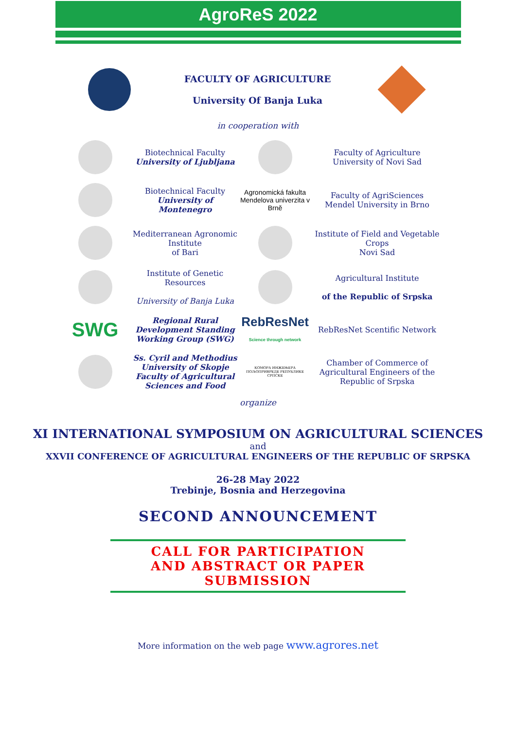AgroReS 2022
FACULTY OF AGRICULTURE
University Of Banja Luka
in cooperation with
Biotechnical Faculty
University of Ljubljana
Faculty of Agriculture
University of Novi Sad
Biotechnical Faculty
University of Montenegro
Agronomická fakulta
Mendelova univerzita v Brně
Faculty of AgriSciences
Mendel University in Brno
Mediterranean Agronomic Institute
of Bari
Institute of Field and Vegetable Crops
Novi Sad
Institute of Genetic Resources
University of Banja Luka
Agricultural Institute
of the Republic of Srpska
SWG
Regional Rural Development Standing Working Group (SWG)
RebResNet
Science through network
RebResNet Scentific Network
Ss. Cyril and Methodius University of Skopje Faculty of Agricultural Sciences and Food
КОМОРА ИНЖЕЊЕРА ПОЉОПРИВРЕДЕ РЕПУБЛИКЕ СРПСКЕ
Chamber of Commerce of Agricultural Engineers of the Republic of Srpska
organize
XI INTERNATIONAL SYMPOSIUM ON AGRICULTURAL SCIENCES
and
XXVII CONFERENCE OF AGRICULTURAL ENGINEERS OF THE REPUBLIC OF SRPSKA
26-28 May 2022
Trebinje, Bosnia and Herzegovina
SECOND ANNOUNCEMENT
CALL FOR PARTICIPATION
AND ABSTRACT OR PAPER SUBMISSION
More information on the web page www.agrores.net